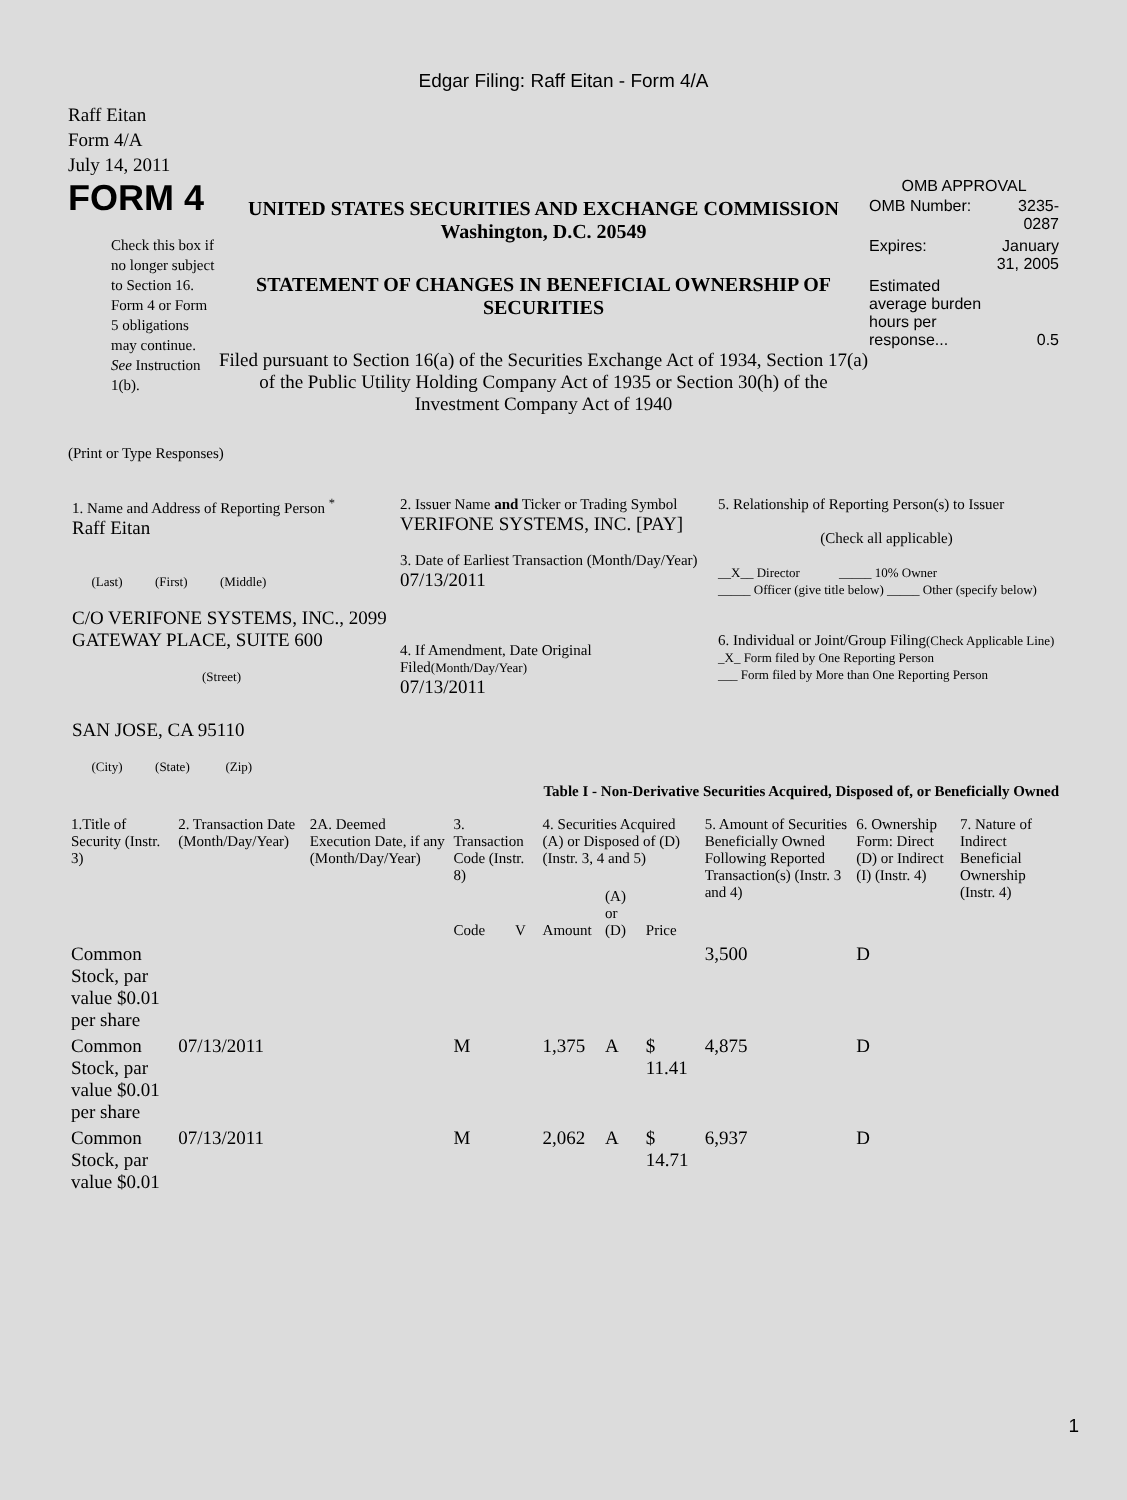Edgar Filing: Raff Eitan - Form 4/A
Raff Eitan
Form 4/A
July 14, 2011
FORM 4
Check this box if no longer subject to Section 16. Form 4 or Form 5 obligations may continue. See Instruction 1(b).
UNITED STATES SECURITIES AND EXCHANGE COMMISSION
Washington, D.C. 20549
STATEMENT OF CHANGES IN BENEFICIAL OWNERSHIP OF SECURITIES
Filed pursuant to Section 16(a) of the Securities Exchange Act of 1934, Section 17(a) of the Public Utility Holding Company Act of 1935 or Section 30(h) of the Investment Company Act of 1940
OMB APPROVAL
| OMB Number: | 3235-0287 |
| Expires: | January 31, 2005 |
| Estimated average burden hours per response... | 0.5 |
(Print or Type Responses)
| 1. Name and Address of Reporting Person <sup>*</sup> Raff Eitan (Last) (First) (Middle) C/O VERIFONE SYSTEMS, INC., 2099 GATEWAY PLACE, SUITE 600 (Street) SAN JOSE, CA 95110 (City) (State) (Zip) | 2. Issuer Name and Ticker or Trading Symbol VERIFONE SYSTEMS, INC. [PAY] 3. Date of Earliest Transaction (Month/Day/Year) 07/13/2011 4. If Amendment, Date Original Filed (Month/Day/Year) 07/13/2011 | 5. Relationship of Reporting Person(s) to Issuer (Check all applicable) __X__ Director _____ 10% Owner _____ Officer (give title below) _____ Other (specify below) 6. Individual or Joint/Group Filing (Check Applicable Line) _X_ Form filed by One Reporting Person ___ Form filed by More than One Reporting Person |
Table I - Non-Derivative Securities Acquired, Disposed of, or Beneficially Owned
| 1.Title of Security (Instr. 3) | 2. Transaction Date (Month/Day/Year) | 2A. Deemed Execution Date, if any (Month/Day/Year) | 3. Transaction Code (Instr. 8) | | 4. Securities Acquired (A) or Disposed of (D) (Instr. 3, 4 and 5) | | | 5. Amount of Securities Beneficially Owned Following Reported Transaction(s) (Instr. 3 and 4) | 6. Ownership Form: Direct (D) or Indirect (I) (Instr. 4) | 7. Nature of Indirect Beneficial Ownership (Instr. 4) |
| --- | --- | --- | --- | --- | --- | --- | --- | --- | --- | --- |
| | | | Code | V | Amount | (A) or (D) | Price | | | |
| Common Stock, par value $0.01 per share | | | | | | | | 3,500 | D | |
| Common Stock, par value $0.01 per share | 07/13/2011 | | M | | 1,375 | A | $ 11.41 | 4,875 | D | |
| Common Stock, par value $0.01 | 07/13/2011 | | M | | 2,062 | A | $ 14.71 | 6,937 | D | |
1